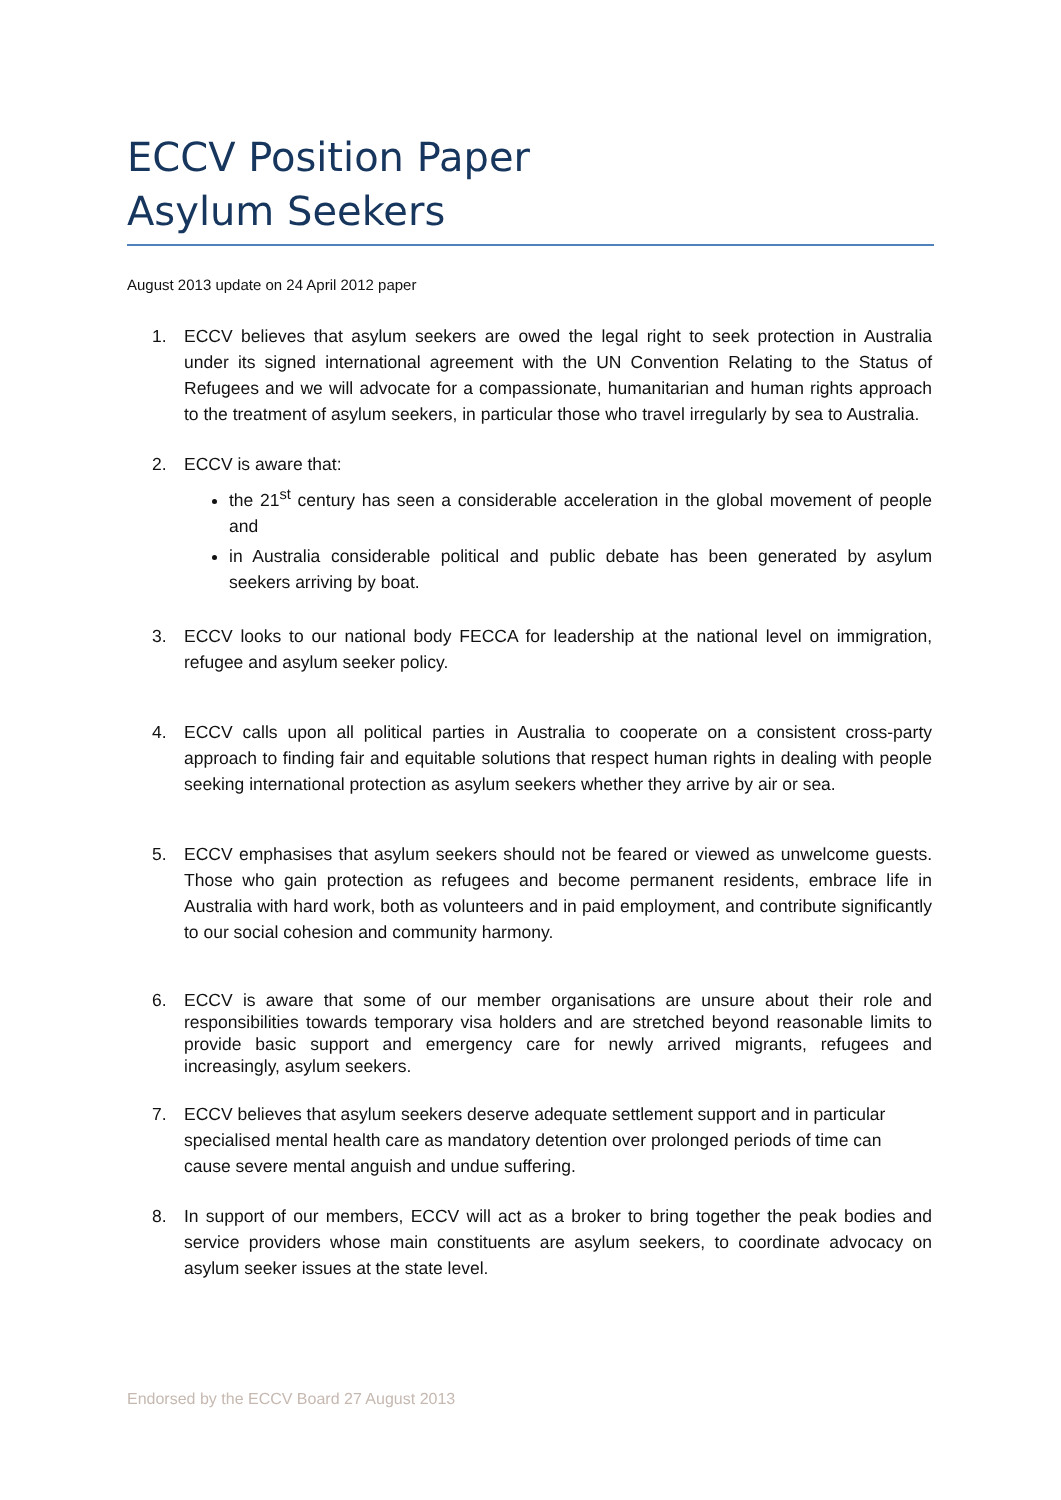ECCV Position Paper
Asylum Seekers
August 2013 update on 24 April 2012 paper
1. ECCV believes that asylum seekers are owed the legal right to seek protection in Australia under its signed international agreement with the UN Convention Relating to the Status of Refugees and we will advocate for a compassionate, humanitarian and human rights approach to the treatment of asylum seekers, in particular those who travel irregularly by sea to Australia.
2. ECCV is aware that:
the 21<sup>st</sup> century has seen a considerable acceleration in the global movement of people and
in Australia considerable political and public debate has been generated by asylum seekers arriving by boat.
3. ECCV looks to our national body FECCA for leadership at the national level on immigration, refugee and asylum seeker policy.
4. ECCV calls upon all political parties in Australia to cooperate on a consistent cross-party approach to finding fair and equitable solutions that respect human rights in dealing with people seeking international protection as asylum seekers whether they arrive by air or sea.
5. ECCV emphasises that asylum seekers should not be feared or viewed as unwelcome guests. Those who gain protection as refugees and become permanent residents, embrace life in Australia with hard work, both as volunteers and in paid employment, and contribute significantly to our social cohesion and community harmony.
6. ECCV is aware that some of our member organisations are unsure about their role and responsibilities towards temporary visa holders and are stretched beyond reasonable limits to provide basic support and emergency care for newly arrived migrants, refugees and increasingly, asylum seekers.
7. ECCV believes that asylum seekers deserve adequate settlement support and in particular specialised mental health care as mandatory detention over prolonged periods of time can cause severe mental anguish and undue suffering.
8. In support of our members, ECCV will act as a broker to bring together the peak bodies and service providers whose main constituents are asylum seekers, to coordinate advocacy on asylum seeker issues at the state level.
Endorsed by the ECCV Board 27 August 2013